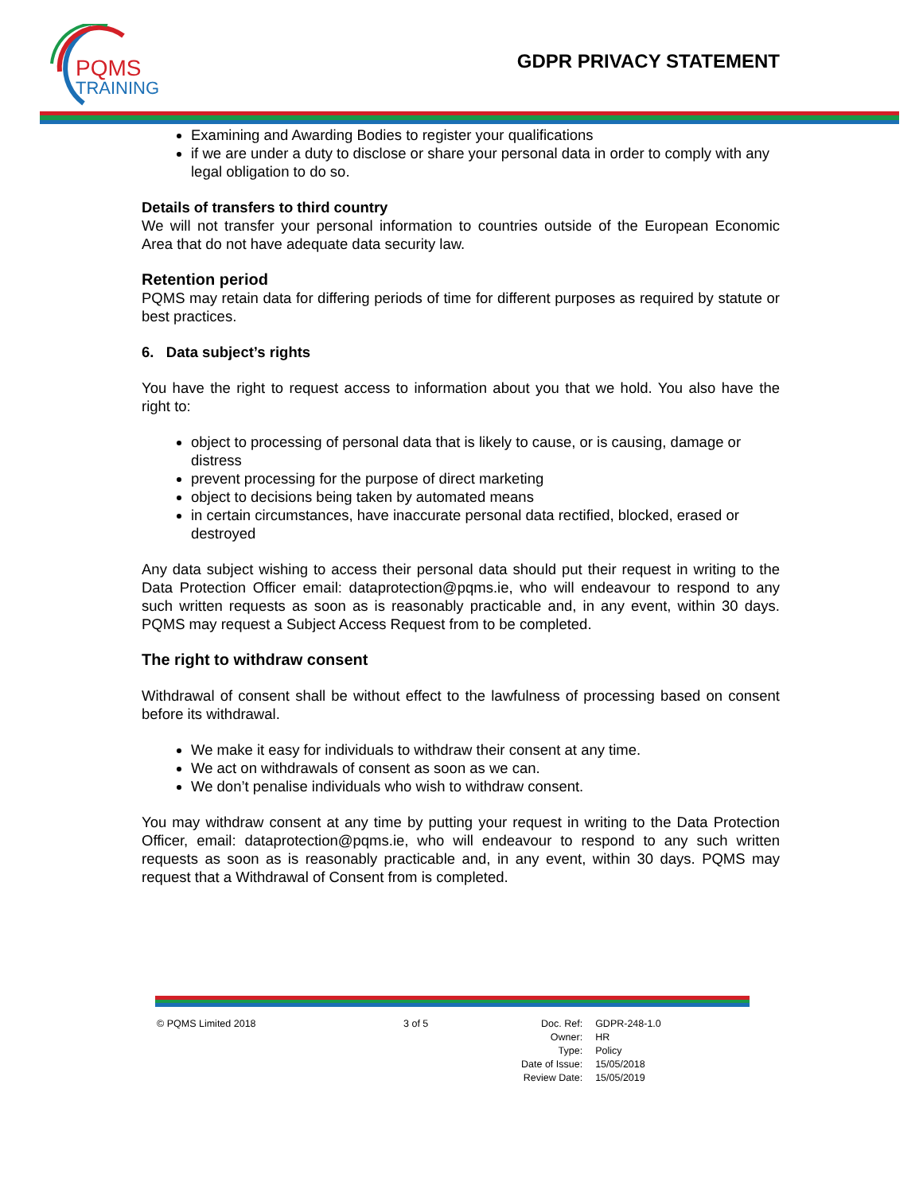PQMS
TRAINING
GDPR PRIVACY STATEMENT
Examining and Awarding Bodies to register your qualifications
if we are under a duty to disclose or share your personal data in order to comply with any legal obligation to do so.
Details of transfers to third country
We will not transfer your personal information to countries outside of the European Economic Area that do not have adequate data security law.
Retention period
PQMS may retain data for differing periods of time for different purposes as required by statute or best practices.
6. Data subject’s rights
You have the right to request access to information about you that we hold. You also have the right to:
object to processing of personal data that is likely to cause, or is causing, damage or distress
prevent processing for the purpose of direct marketing
object to decisions being taken by automated means
in certain circumstances, have inaccurate personal data rectified, blocked, erased or destroyed
Any data subject wishing to access their personal data should put their request in writing to the Data Protection Officer email: dataprotection@pqms.ie, who will endeavour to respond to any such written requests as soon as is reasonably practicable and, in any event, within 30 days. PQMS may request a Subject Access Request from to be completed.
The right to withdraw consent
Withdrawal of consent shall be without effect to the lawfulness of processing based on consent before its withdrawal.
We make it easy for individuals to withdraw their consent at any time.
We act on withdrawals of consent as soon as we can.
We don’t penalise individuals who wish to withdraw consent.
You may withdraw consent at any time by putting your request in writing to the Data Protection Officer, email: dataprotection@pqms.ie, who will endeavour to respond to any such written requests as soon as is reasonably practicable and, in any event, within 30 days. PQMS may request that a Withdrawal of Consent from is completed.
© PQMS Limited 2018 3 of 5
| Doc. Ref: | GDPR-248-1.0 |
| Owner: | HR |
| Type: | Policy |
| Date of Issue: | 15/05/2018 |
| Review Date: | 15/05/2019 |